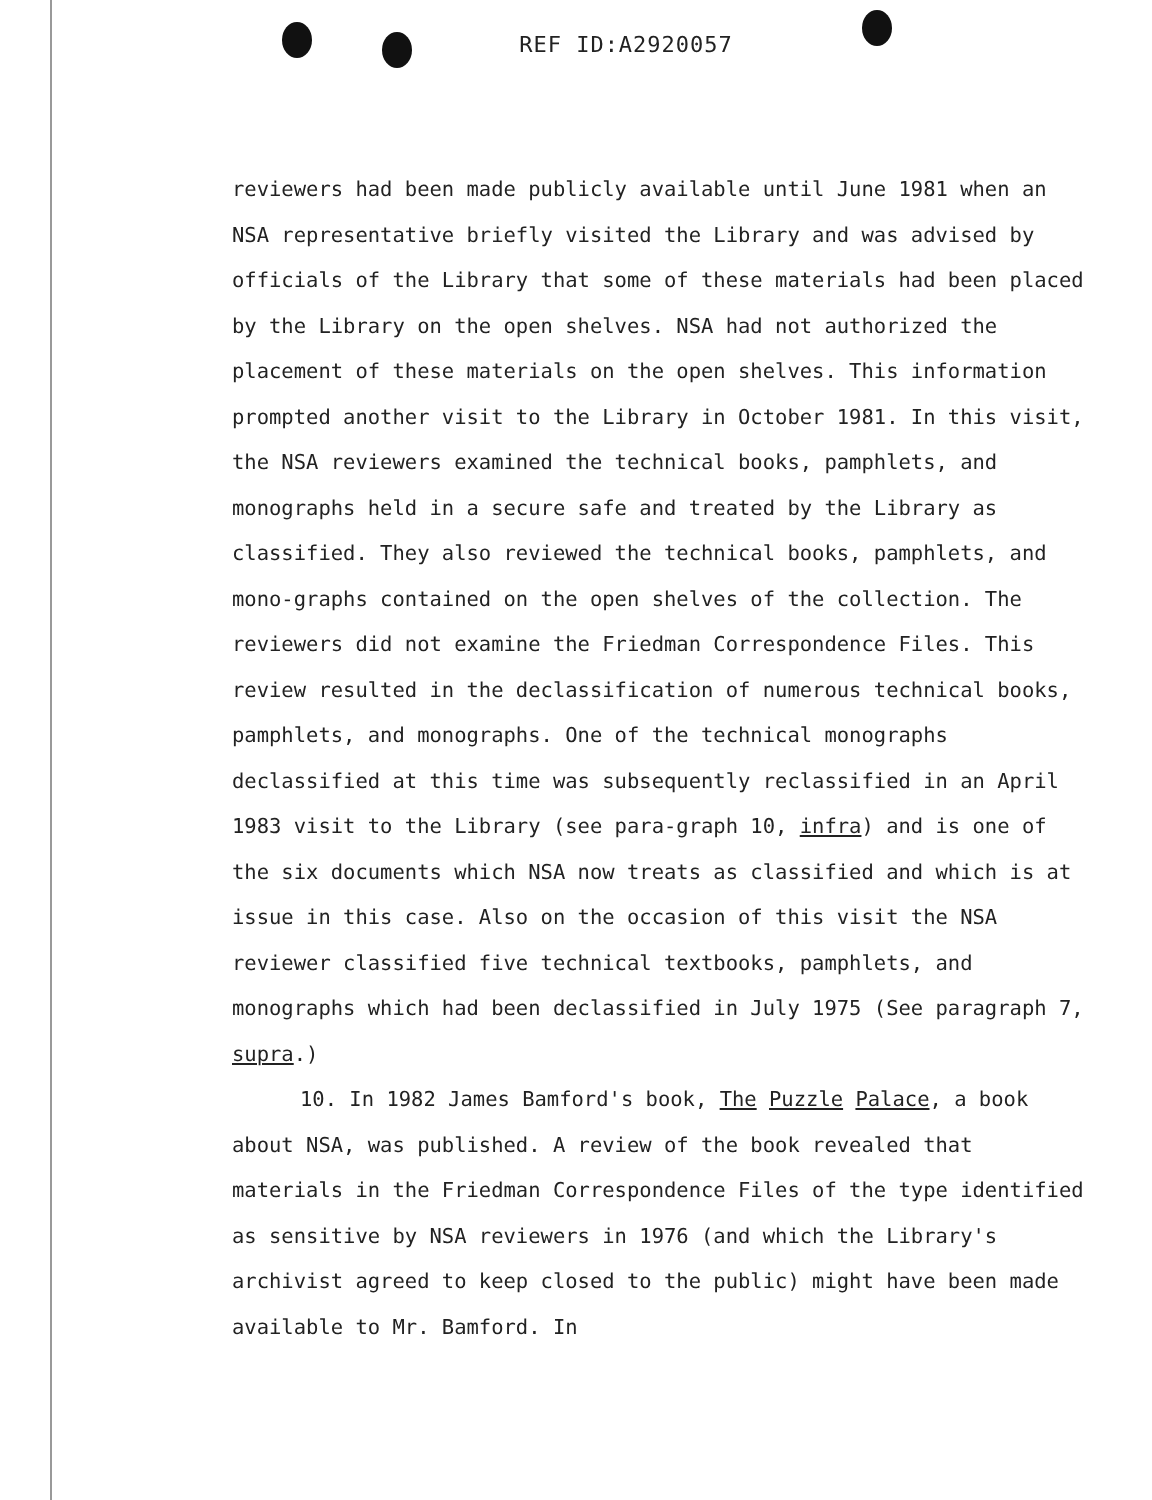REF ID:A2920057
reviewers had been made publicly available until June 1981 when an NSA representative briefly visited the Library and was advised by officials of the Library that some of these materials had been placed by the Library on the open shelves. NSA had not authorized the placement of these materials on the open shelves. This information prompted another visit to the Library in October 1981. In this visit, the NSA reviewers examined the technical books, pamphlets, and monographs held in a secure safe and treated by the Library as classified. They also reviewed the technical books, pamphlets, and mono-graphs contained on the open shelves of the collection. The reviewers did not examine the Friedman Correspondence Files. This review resulted in the declassification of numerous technical books, pamphlets, and monographs. One of the technical monographs declassified at this time was subsequently reclassified in an April 1983 visit to the Library (see para-graph 10, infra) and is one of the six documents which NSA now treats as classified and which is at issue in this case. Also on the occasion of this visit the NSA reviewer classified five technical textbooks, pamphlets, and monographs which had been declassified in July 1975 (See paragraph 7, supra.)
10. In 1982 James Bamford's book, The Puzzle Palace, a book about NSA, was published. A review of the book revealed that materials in the Friedman Correspondence Files of the type identified as sensitive by NSA reviewers in 1976 (and which the Library's archivist agreed to keep closed to the public) might have been made available to Mr. Bamford. In